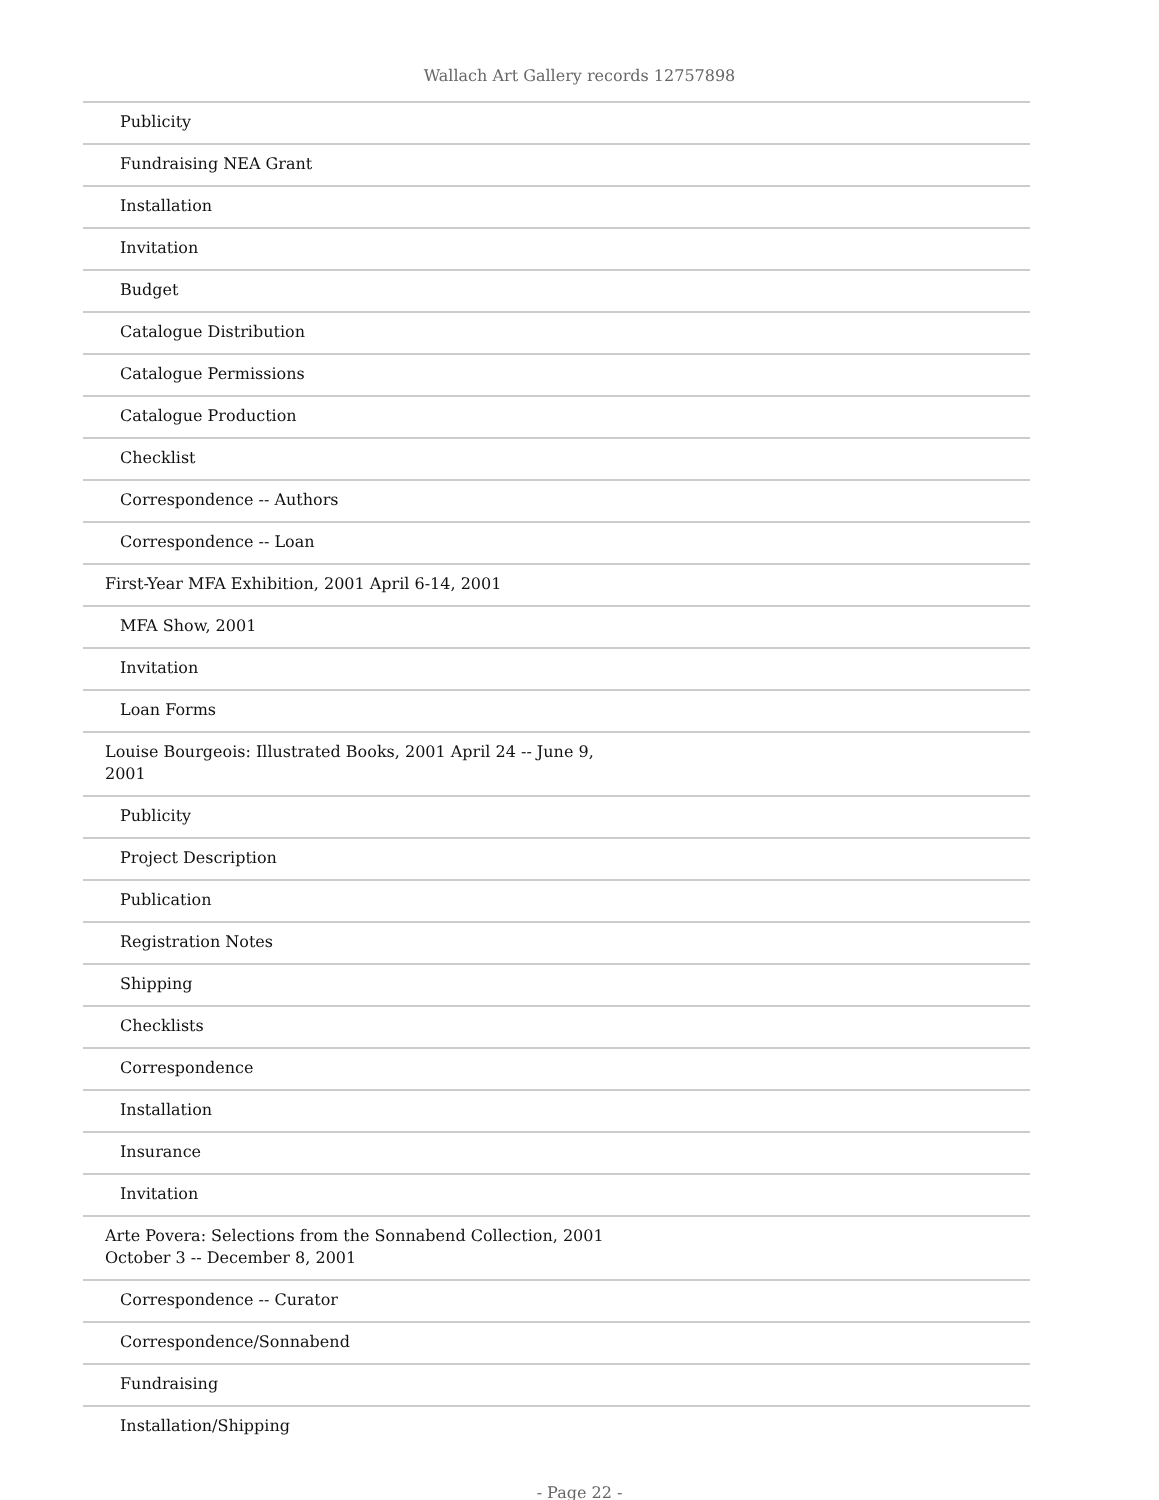Wallach Art Gallery records 12757898
| Publicity |
| Fundraising NEA Grant |
| Installation |
| Invitation |
| Budget |
| Catalogue Distribution |
| Catalogue Permissions |
| Catalogue Production |
| Checklist |
| Correspondence -- Authors |
| Correspondence -- Loan |
| First-Year MFA Exhibition, 2001 April 6-14, 2001 |
| MFA Show, 2001 |
| Invitation |
| Loan Forms |
| Louise Bourgeois: Illustrated Books, 2001 April 24 -- June 9, 2001 |
| Publicity |
| Project Description |
| Publication |
| Registration Notes |
| Shipping |
| Checklists |
| Correspondence |
| Installation |
| Insurance |
| Invitation |
| Arte Povera: Selections from the Sonnabend Collection, 2001 October 3 -- December 8, 2001 |
| Correspondence -- Curator |
| Correspondence/Sonnabend |
| Fundraising |
| Installation/Shipping |
- Page 22 -